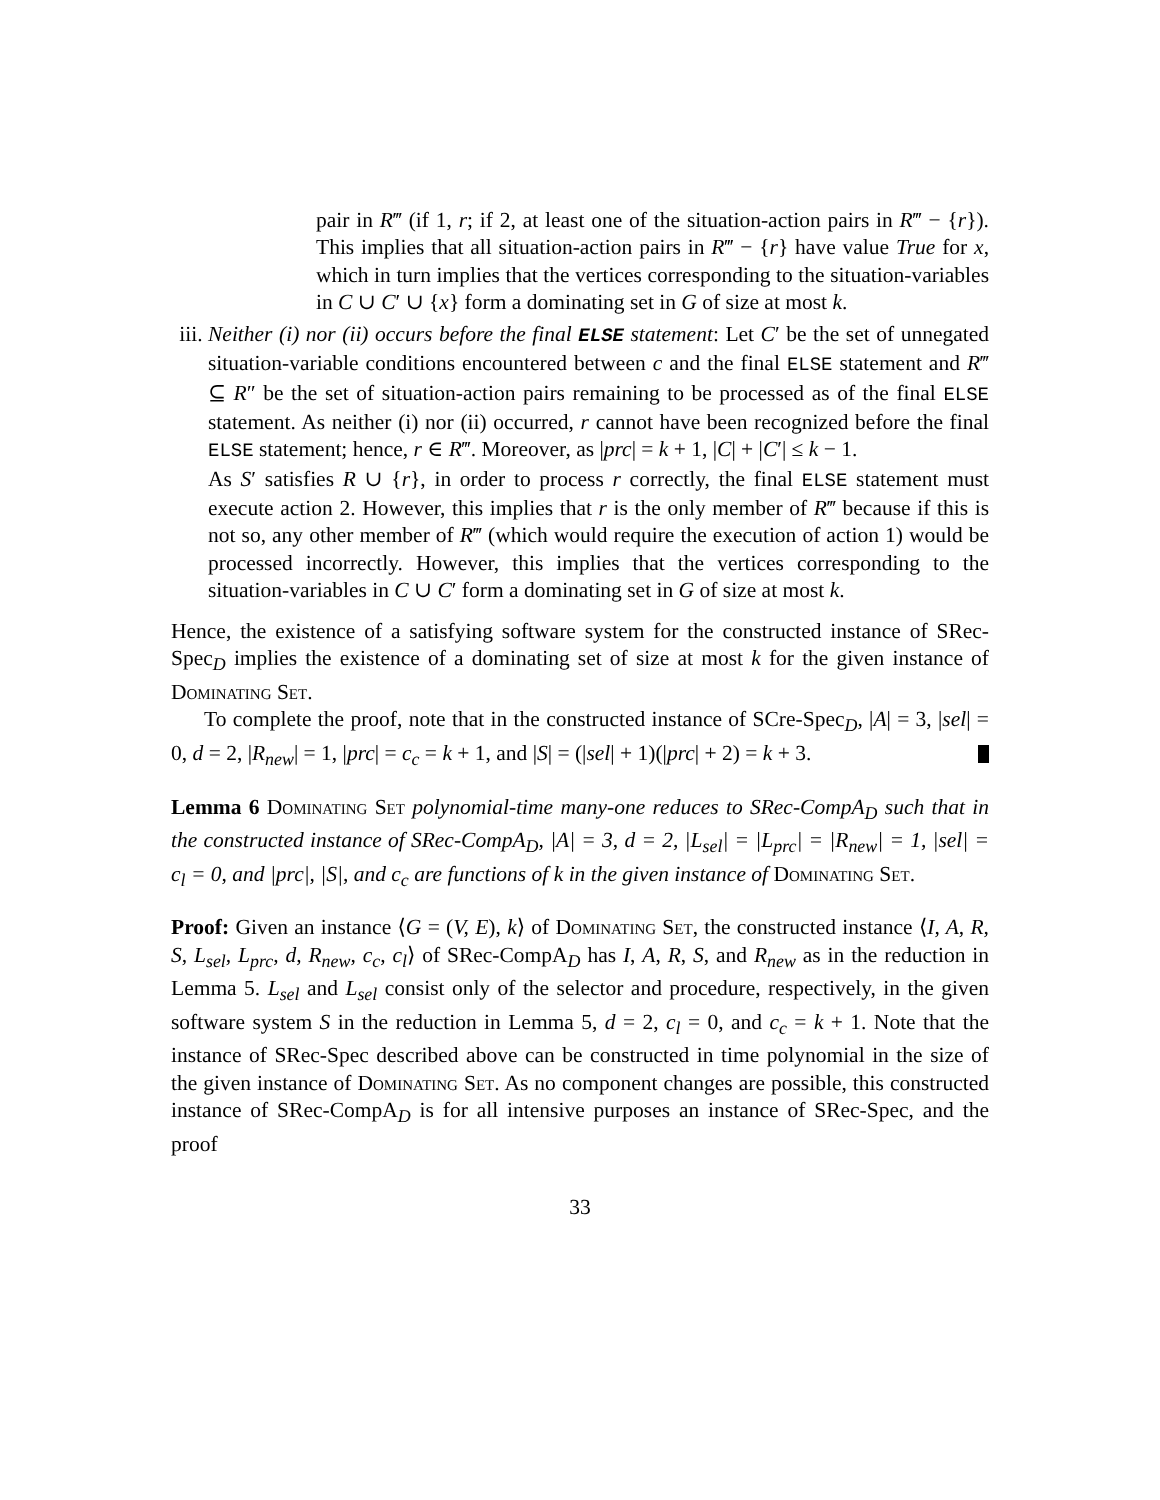pair in R‴ (if 1, r; if 2, at least one of the situation-action pairs in R‴ − {r}). This implies that all situation-action pairs in R‴ − {r} have value True for x, which in turn implies that the vertices corresponding to the situation-variables in C ∪ C′ ∪ {x} form a dominating set in G of size at most k.
iii.
Neither (i) nor (ii) occurs before the final ELSE statement: Let C′ be the set of unnegated situation-variable conditions encountered between c and the final ELSE statement and R‴ ⊆ R″ be the set of situation-action pairs remaining to be processed as of the final ELSE statement. As neither (i) nor (ii) occurred, r cannot have been recognized before the final ELSE statement; hence, r ∈ R‴. Moreover, as |prc| = k + 1, |C| + |C′| ≤ k − 1.
As S′ satisfies R ∪ {r}, in order to process r correctly, the final ELSE statement must execute action 2. However, this implies that r is the only member of R‴ because if this is not so, any other member of R‴ (which would require the execution of action 1) would be processed incorrectly. However, this implies that the vertices corresponding to the situation-variables in C ∪ C′ form a dominating set in G of size at most k.
Hence, the existence of a satisfying software system for the constructed instance of SRec-Spec<sub>D</sub> implies the existence of a dominating set of size at most k for the given instance of Dominating Set.
To complete the proof, note that in the constructed instance of SCre-Spec<sub>D</sub>, |A| = 3, |sel| = 0, d = 2, |R<sub>new</sub>| = 1, |prc| = c<sub>c</sub> = k + 1, and |S| = (|sel| + 1)(|prc| + 2) = k + 3.
Lemma 6 Dominating Set polynomial-time many-one reduces to SRec-CompA<sub>D</sub> such that in the constructed instance of SRec-CompA<sub>D</sub>, |A| = 3, d = 2, |L<sub>sel</sub>| = |L<sub>prc</sub>| = |R<sub>new</sub>| = 1, |sel| = c<sub>l</sub> = 0, and |prc|, |S|, and c<sub>c</sub> are functions of k in the given instance of Dominating Set.
Proof: Given an instance ⟨G = (V, E), k⟩ of Dominating Set, the constructed instance ⟨I, A, R, S, L<sub>sel</sub>, L<sub>prc</sub>, d, R<sub>new</sub>, c<sub>c</sub>, c<sub>l</sub>⟩ of SRec-CompA<sub>D</sub> has I, A, R, S, and R<sub>new</sub> as in the reduction in Lemma 5. L<sub>sel</sub> and L<sub>sel</sub> consist only of the selector and procedure, respectively, in the given software system S in the reduction in Lemma 5, d = 2, c<sub>l</sub> = 0, and c<sub>c</sub> = k + 1. Note that the instance of SRec-Spec described above can be constructed in time polynomial in the size of the given instance of Dominating Set. As no component changes are possible, this constructed instance of SRec-CompA<sub>D</sub> is for all intensive purposes an instance of SRec-Spec, and the proof
33